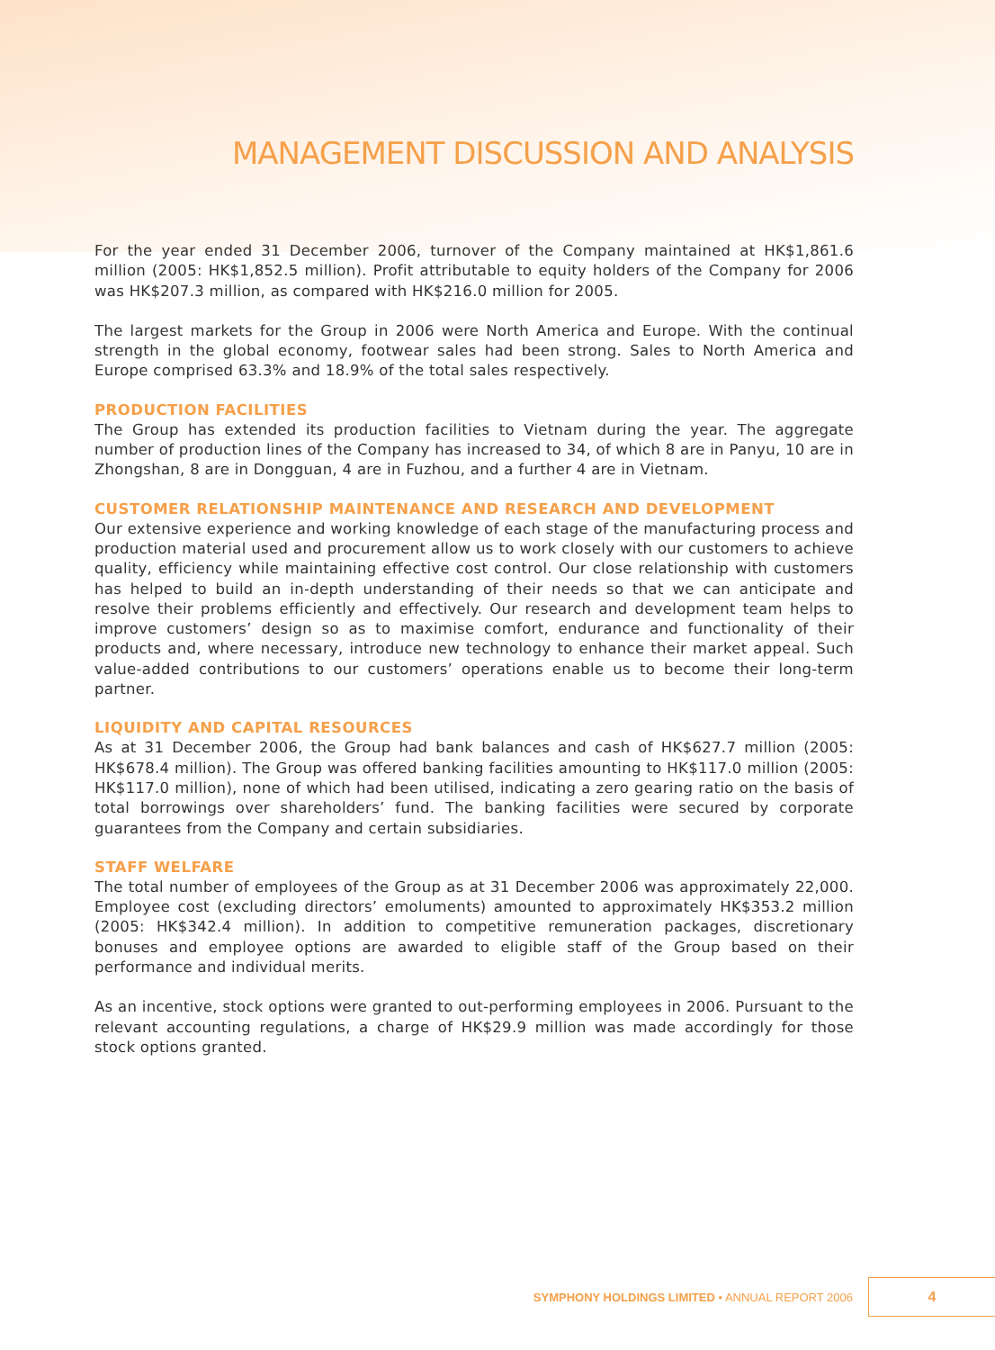MANAGEMENT DISCUSSION AND ANALYSIS
For the year ended 31 December 2006, turnover of the Company maintained at HK$1,861.6 million (2005: HK$1,852.5 million). Profit attributable to equity holders of the Company for 2006 was HK$207.3 million, as compared with HK$216.0 million for 2005.
The largest markets for the Group in 2006 were North America and Europe. With the continual strength in the global economy, footwear sales had been strong. Sales to North America and Europe comprised 63.3% and 18.9% of the total sales respectively.
PRODUCTION FACILITIES
The Group has extended its production facilities to Vietnam during the year. The aggregate number of production lines of the Company has increased to 34, of which 8 are in Panyu, 10 are in Zhongshan, 8 are in Dongguan, 4 are in Fuzhou, and a further 4 are in Vietnam.
CUSTOMER RELATIONSHIP MAINTENANCE AND RESEARCH AND DEVELOPMENT
Our extensive experience and working knowledge of each stage of the manufacturing process and production material used and procurement allow us to work closely with our customers to achieve quality, efficiency while maintaining effective cost control. Our close relationship with customers has helped to build an in-depth understanding of their needs so that we can anticipate and resolve their problems efficiently and effectively. Our research and development team helps to improve customers’ design so as to maximise comfort, endurance and functionality of their products and, where necessary, introduce new technology to enhance their market appeal. Such value-added contributions to our customers’ operations enable us to become their long-term partner.
LIQUIDITY AND CAPITAL RESOURCES
As at 31 December 2006, the Group had bank balances and cash of HK$627.7 million (2005: HK$678.4 million). The Group was offered banking facilities amounting to HK$117.0 million (2005: HK$117.0 million), none of which had been utilised, indicating a zero gearing ratio on the basis of total borrowings over shareholders’ fund. The banking facilities were secured by corporate guarantees from the Company and certain subsidiaries.
STAFF WELFARE
The total number of employees of the Group as at 31 December 2006 was approximately 22,000. Employee cost (excluding directors’ emoluments) amounted to approximately HK$353.2 million (2005: HK$342.4 million). In addition to competitive remuneration packages, discretionary bonuses and employee options are awarded to eligible staff of the Group based on their performance and individual merits.
As an incentive, stock options were granted to out-performing employees in 2006. Pursuant to the relevant accounting regulations, a charge of HK$29.9 million was made accordingly for those stock options granted.
SYMPHONY HOLDINGS LIMITED • ANNUAL REPORT 2006
4